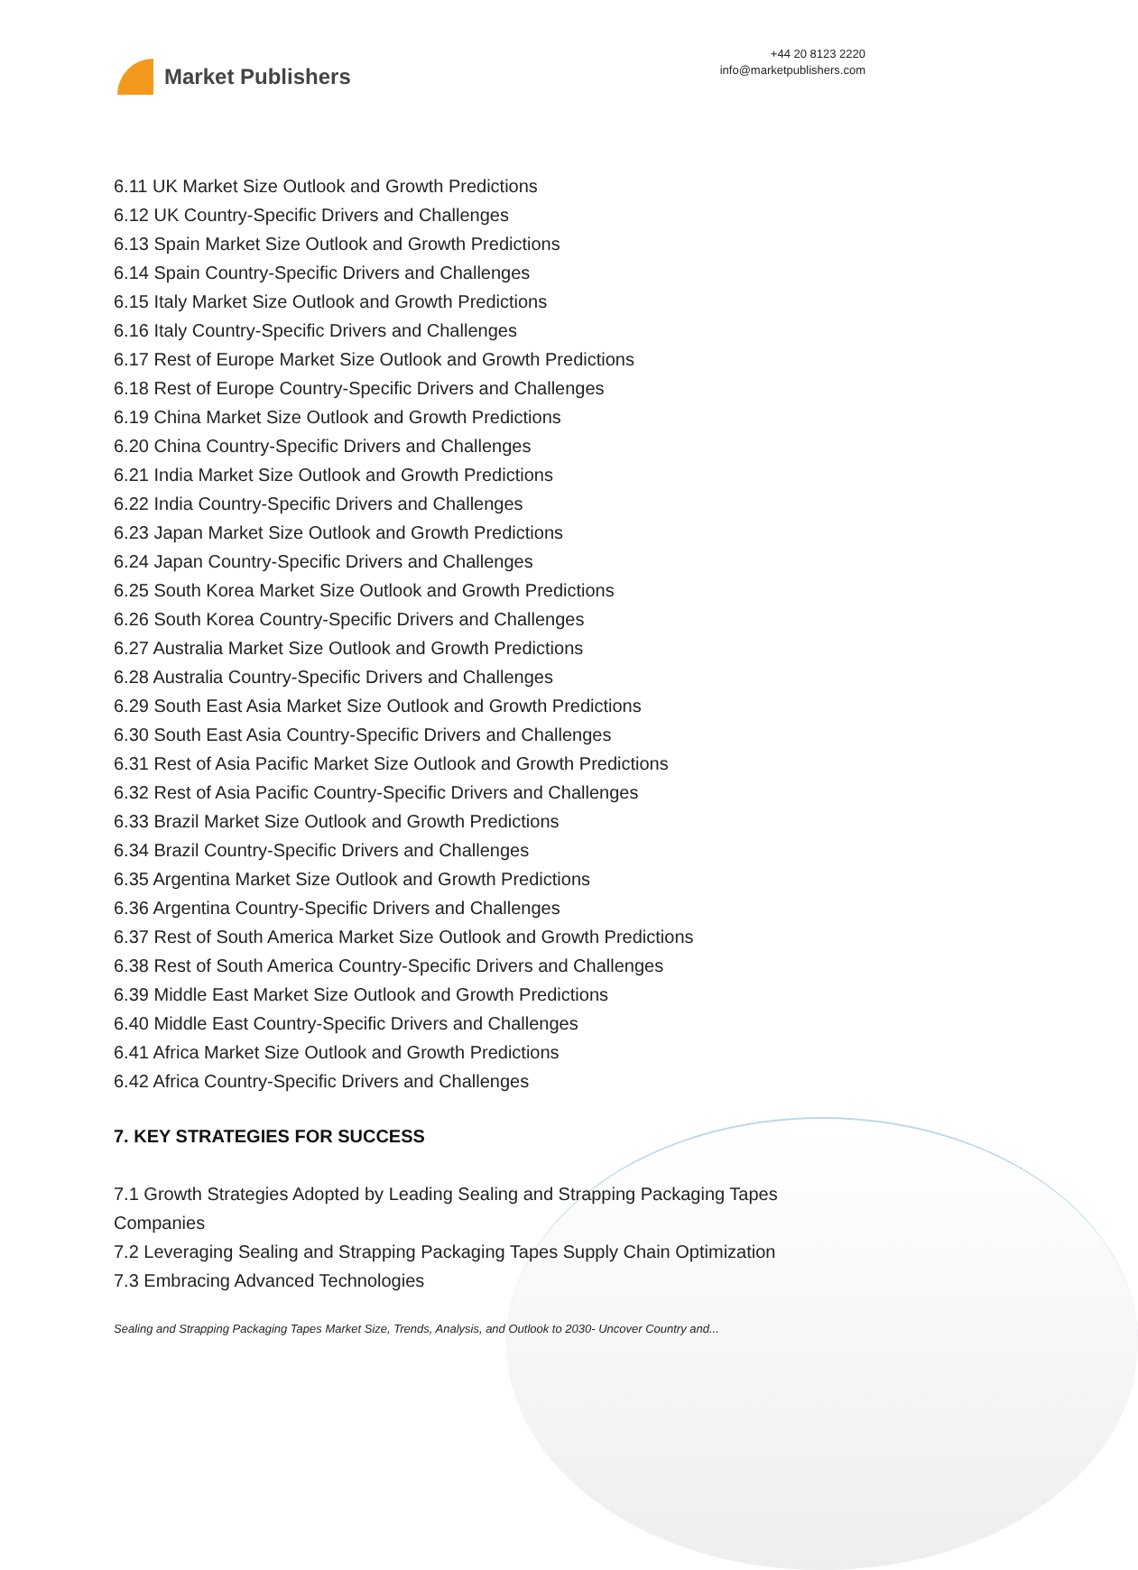Market Publishers
+44 20 8123 2220
info@marketpublishers.com
6.11 UK Market Size Outlook and Growth Predictions
6.12 UK Country-Specific Drivers and Challenges
6.13 Spain Market Size Outlook and Growth Predictions
6.14 Spain Country-Specific Drivers and Challenges
6.15 Italy Market Size Outlook and Growth Predictions
6.16 Italy Country-Specific Drivers and Challenges
6.17 Rest of Europe Market Size Outlook and Growth Predictions
6.18 Rest of Europe Country-Specific Drivers and Challenges
6.19 China Market Size Outlook and Growth Predictions
6.20 China Country-Specific Drivers and Challenges
6.21 India Market Size Outlook and Growth Predictions
6.22 India Country-Specific Drivers and Challenges
6.23 Japan Market Size Outlook and Growth Predictions
6.24 Japan Country-Specific Drivers and Challenges
6.25 South Korea Market Size Outlook and Growth Predictions
6.26 South Korea Country-Specific Drivers and Challenges
6.27 Australia Market Size Outlook and Growth Predictions
6.28 Australia Country-Specific Drivers and Challenges
6.29 South East Asia Market Size Outlook and Growth Predictions
6.30 South East Asia Country-Specific Drivers and Challenges
6.31 Rest of Asia Pacific Market Size Outlook and Growth Predictions
6.32 Rest of Asia Pacific Country-Specific Drivers and Challenges
6.33 Brazil Market Size Outlook and Growth Predictions
6.34 Brazil Country-Specific Drivers and Challenges
6.35 Argentina Market Size Outlook and Growth Predictions
6.36 Argentina Country-Specific Drivers and Challenges
6.37 Rest of South America Market Size Outlook and Growth Predictions
6.38 Rest of South America Country-Specific Drivers and Challenges
6.39 Middle East Market Size Outlook and Growth Predictions
6.40 Middle East Country-Specific Drivers and Challenges
6.41 Africa Market Size Outlook and Growth Predictions
6.42 Africa Country-Specific Drivers and Challenges
7. KEY STRATEGIES FOR SUCCESS
7.1 Growth Strategies Adopted by Leading Sealing and Strapping Packaging Tapes Companies
7.2 Leveraging Sealing and Strapping Packaging Tapes Supply Chain Optimization
7.3 Embracing Advanced Technologies
Sealing and Strapping Packaging Tapes Market Size, Trends, Analysis, and Outlook to 2030- Uncover Country and...